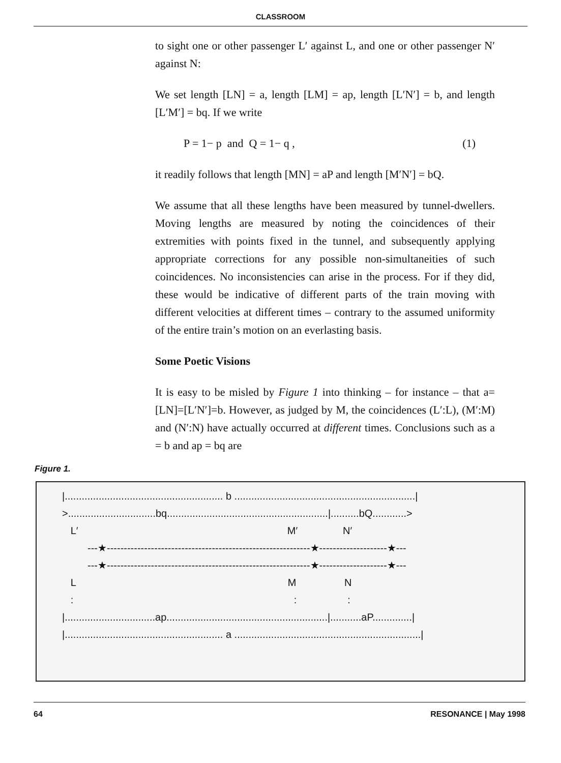CLASSROOM
Figure 1.
to sight one or other passenger L′ against L, and one or other passenger N′ against N:
We set length [LN] = a, length [LM] = ap, length [L′N′] = b, and length [L′M′] = bq. If we write
P = 1− p and Q = 1− q , (1)
it readily follows that length [MN] = aP and length [M′N′] = bQ.
We assume that all these lengths have been measured by tunnel-dwellers. Moving lengths are measured by noting the coincidences of their extremities with points fixed in the tunnel, and subsequently applying appropriate corrections for any possible non-simultaneities of such coincidences. No inconsistencies can arise in the process. For if they did, these would be indicative of different parts of the train moving with different velocities at different times – contrary to the assumed uniformity of the entire train’s motion on an everlasting basis.
Some Poetic Visions
It is easy to be misled by Figure 1 into thinking – for instance – that a=[LN]=[L′N′]=b. However, as judged by M, the coincidences (L′:L), (M′:M) and (N′:N) have actually occurred at different times. Conclusions such as a = b and ap = bq are
|........................................................ b ................................................................| >...............................bq.........................................................|..........bQ............> L′ M′ N′ ---★------------------------------------------------------------★--------------------★--- ---★------------------------------------------------------------★--------------------★--- L M N : : : |................................ap.........................................................|...........aP..............| |........................................................ a ..................................................................|
64 RESONANCE | May 1998